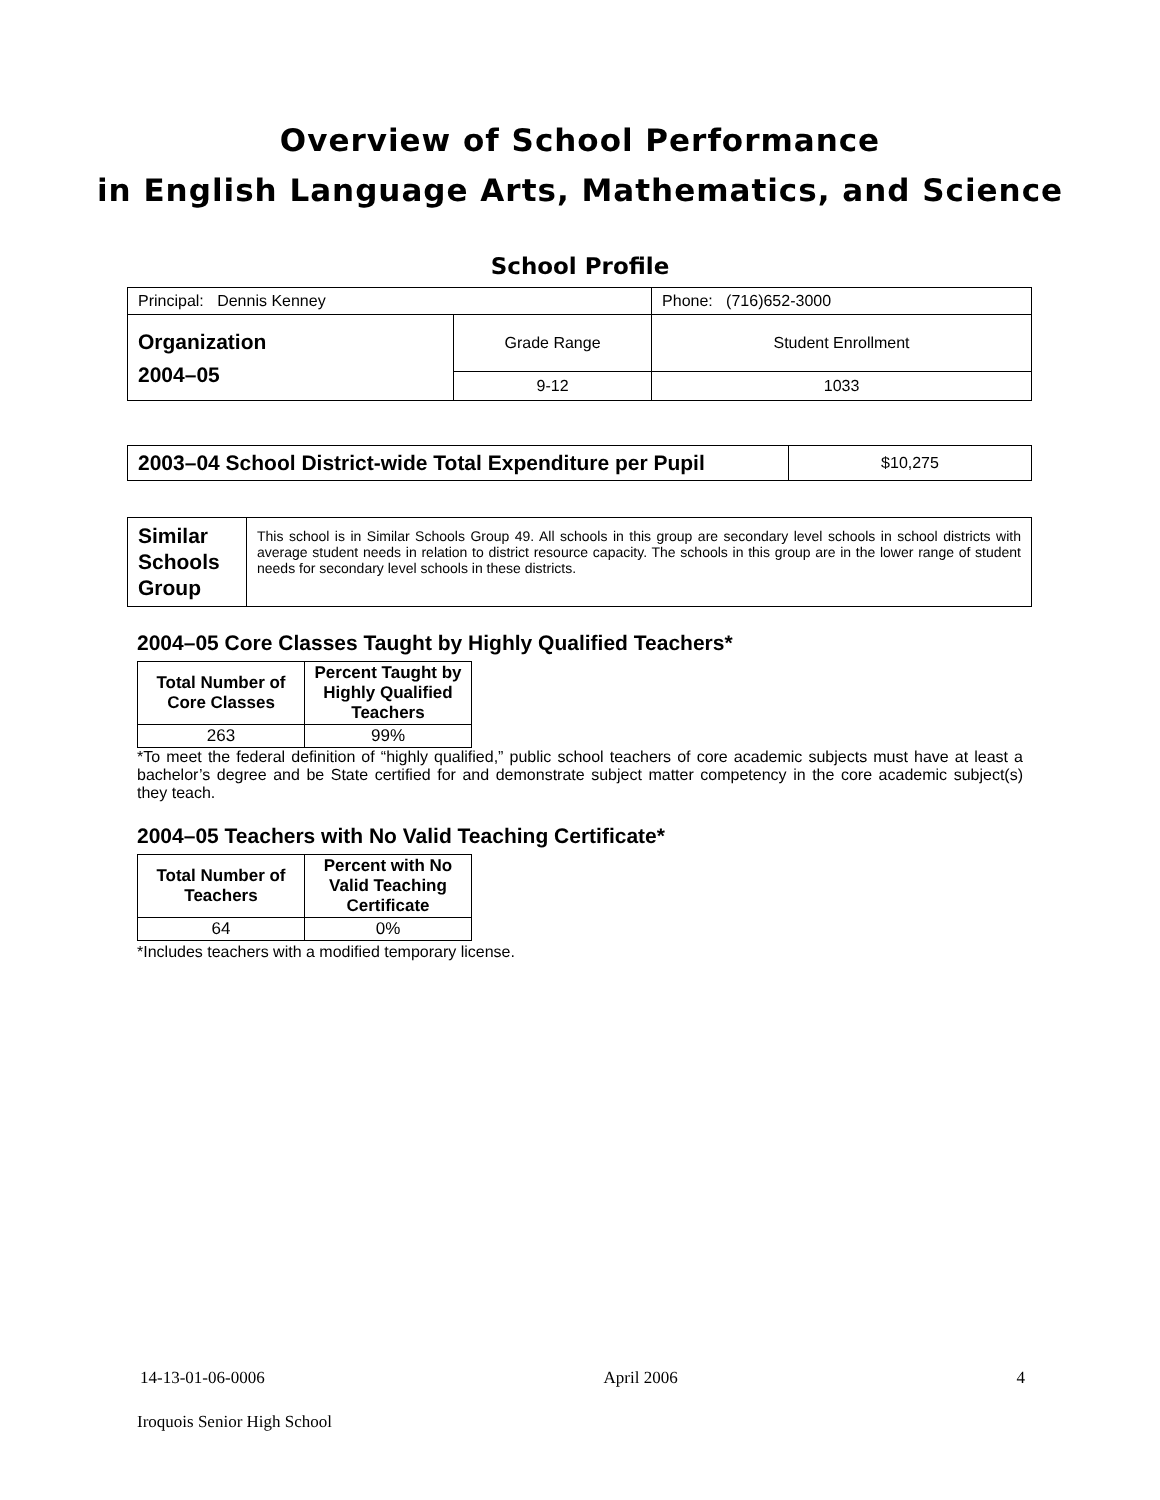Overview of School Performance
in English Language Arts, Mathematics, and Science
School Profile
| Principal: Dennis Kenney | | Phone: (716)652-3000 |
| Organization 2004–05 | Grade Range | Student Enrollment |
| | 9-12 | 1033 |
| 2003–04 School District-wide Total Expenditure per Pupil | $10,275 |
| Similar Schools Group | This school is in Similar Schools Group 49. All schools in this group are secondary level schools in school districts with average student needs in relation to district resource capacity. The schools in this group are in the lower range of student needs for secondary level schools in these districts. |
2004–05 Core Classes Taught by Highly Qualified Teachers*
| Total Number of Core Classes | Percent Taught by Highly Qualified Teachers |
| --- | --- |
| 263 | 99% |
*To meet the federal definition of “highly qualified,” public school teachers of core academic subjects must have at least a bachelor’s degree and be State certified for and demonstrate subject matter competency in the core academic subject(s) they teach.
2004–05 Teachers with No Valid Teaching Certificate*
| Total Number of Teachers | Percent with No Valid Teaching Certificate |
| --- | --- |
| 64 | 0% |
*Includes teachers with a modified temporary license.
14-13-01-06-0006 April 2006 4
Iroquois Senior High School